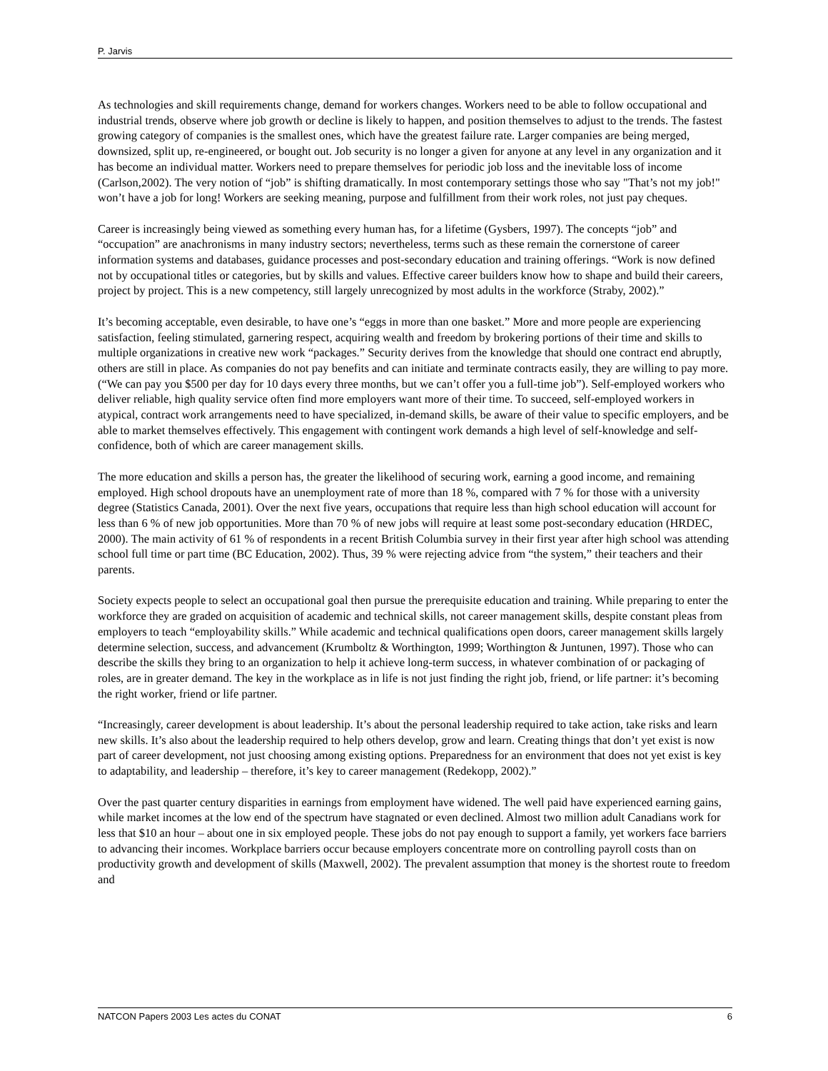P. Jarvis
As technologies and skill requirements change, demand for workers changes. Workers need to be able to follow occupational and industrial trends, observe where job growth or decline is likely to happen, and position themselves to adjust to the trends. The fastest growing category of companies is the smallest ones, which have the greatest failure rate. Larger companies are being merged, downsized, split up, re-engineered, or bought out. Job security is no longer a given for anyone at any level in any organization and it has become an individual matter. Workers need to prepare themselves for periodic job loss and the inevitable loss of income (Carlson,2002). The very notion of “job” is shifting dramatically. In most contemporary settings those who say "That’s not my job!" won’t have a job for long! Workers are seeking meaning, purpose and fulfillment from their work roles, not just pay cheques.
Career is increasingly being viewed as something every human has, for a lifetime (Gysbers, 1997). The concepts “job” and “occupation” are anachronisms in many industry sectors; nevertheless, terms such as these remain the cornerstone of career information systems and databases, guidance processes and post-secondary education and training offerings. “Work is now defined not by occupational titles or categories, but by skills and values. Effective career builders know how to shape and build their careers, project by project. This is a new competency, still largely unrecognized by most adults in the workforce (Straby, 2002).”
It’s becoming acceptable, even desirable, to have one’s “eggs in more than one basket.” More and more people are experiencing satisfaction, feeling stimulated, garnering respect, acquiring wealth and freedom by brokering portions of their time and skills to multiple organizations in creative new work “packages.” Security derives from the knowledge that should one contract end abruptly, others are still in place. As companies do not pay benefits and can initiate and terminate contracts easily, they are willing to pay more. (“We can pay you $500 per day for 10 days every three months, but we can’t offer you a full-time job”). Self-employed workers who deliver reliable, high quality service often find more employers want more of their time. To succeed, self-employed workers in atypical, contract work arrangements need to have specialized, in-demand skills, be aware of their value to specific employers, and be able to market themselves effectively. This engagement with contingent work demands a high level of self-knowledge and self-confidence, both of which are career management skills.
The more education and skills a person has, the greater the likelihood of securing work, earning a good income, and remaining employed. High school dropouts have an unemployment rate of more than 18 %, compared with 7 % for those with a university degree (Statistics Canada, 2001). Over the next five years, occupations that require less than high school education will account for less than 6 % of new job opportunities. More than 70 % of new jobs will require at least some post-secondary education (HRDEC, 2000). The main activity of 61 % of respondents in a recent British Columbia survey in their first year after high school was attending school full time or part time (BC Education, 2002). Thus, 39 % were rejecting advice from “the system,” their teachers and their parents.
Society expects people to select an occupational goal then pursue the prerequisite education and training. While preparing to enter the workforce they are graded on acquisition of academic and technical skills, not career management skills, despite constant pleas from employers to teach “employability skills.” While academic and technical qualifications open doors, career management skills largely determine selection, success, and advancement (Krumboltz & Worthington, 1999; Worthington & Juntunen, 1997). Those who can describe the skills they bring to an organization to help it achieve long-term success, in whatever combination of or packaging of roles, are in greater demand. The key in the workplace as in life is not just finding the right job, friend, or life partner: it’s becoming the right worker, friend or life partner.
“Increasingly, career development is about leadership. It’s about the personal leadership required to take action, take risks and learn new skills. It’s also about the leadership required to help others develop, grow and learn. Creating things that don’t yet exist is now part of career development, not just choosing among existing options. Preparedness for an environment that does not yet exist is key to adaptability, and leadership – therefore, it’s key to career management (Redekopp, 2002).”
Over the past quarter century disparities in earnings from employment have widened. The well paid have experienced earning gains, while market incomes at the low end of the spectrum have stagnated or even declined. Almost two million adult Canadians work for less that $10 an hour – about one in six employed people. These jobs do not pay enough to support a family, yet workers face barriers to advancing their incomes. Workplace barriers occur because employers concentrate more on controlling payroll costs than on productivity growth and development of skills (Maxwell, 2002). The prevalent assumption that money is the shortest route to freedom and
NATCON Papers 2003 Les actes du CONAT 6